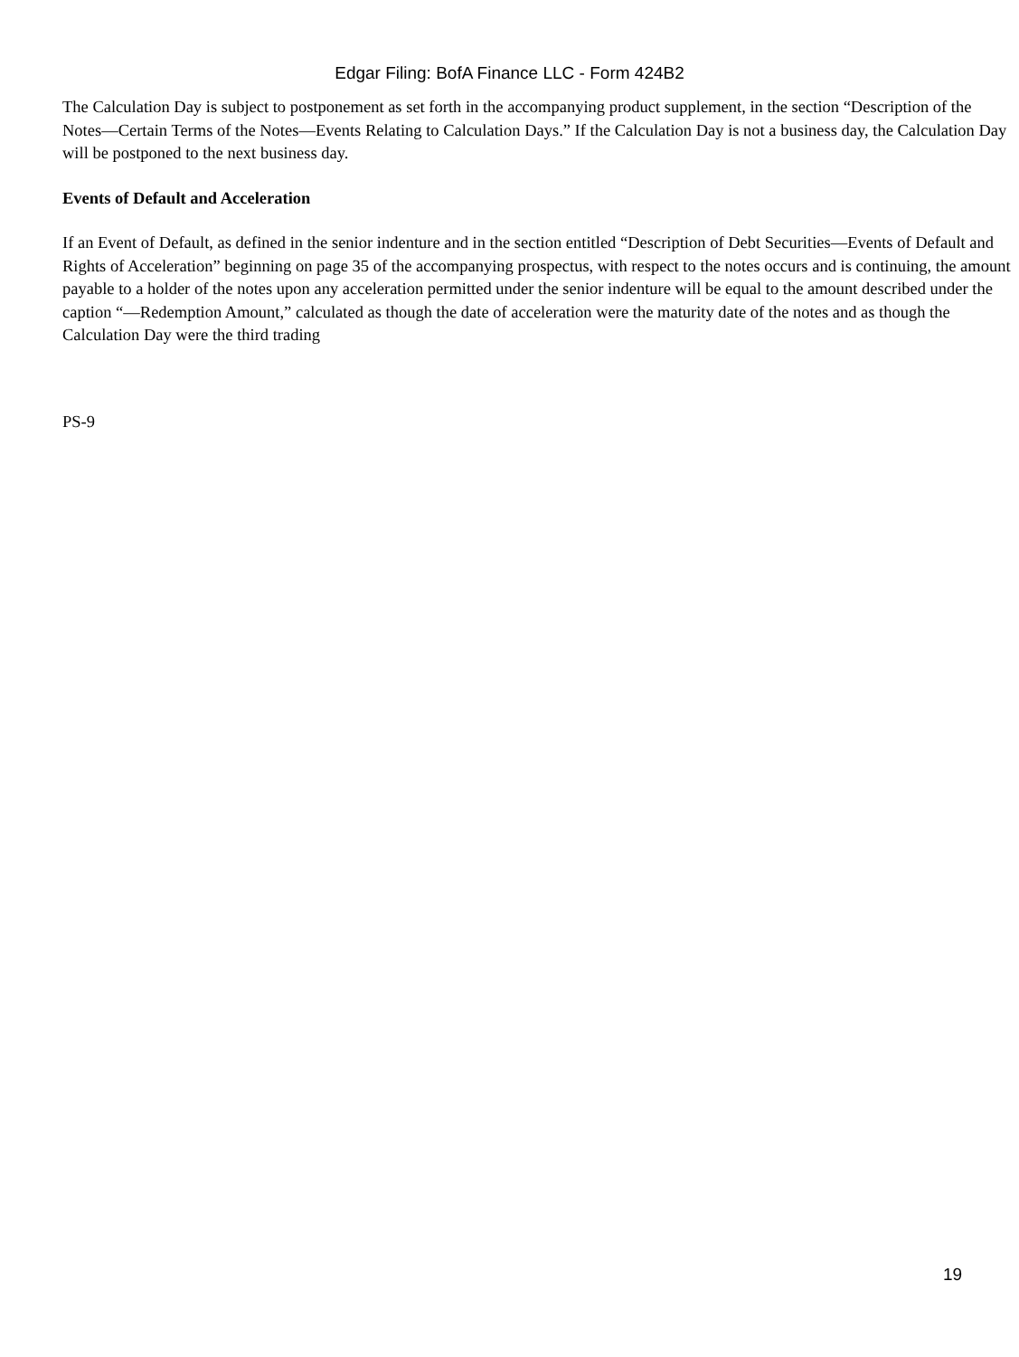Edgar Filing: BofA Finance LLC - Form 424B2
The Calculation Day is subject to postponement as set forth in the accompanying product supplement, in the section “Description of the Notes—Certain Terms of the Notes—Events Relating to Calculation Days.” If the Calculation Day is not a business day, the Calculation Day will be postponed to the next business day.
Events of Default and Acceleration
If an Event of Default, as defined in the senior indenture and in the section entitled “Description of Debt Securities—Events of Default and Rights of Acceleration” beginning on page 35 of the accompanying prospectus, with respect to the notes occurs and is continuing, the amount payable to a holder of the notes upon any acceleration permitted under the senior indenture will be equal to the amount described under the caption “—Redemption Amount,” calculated as though the date of acceleration were the maturity date of the notes and as though the Calculation Day were the third trading
PS-9
19